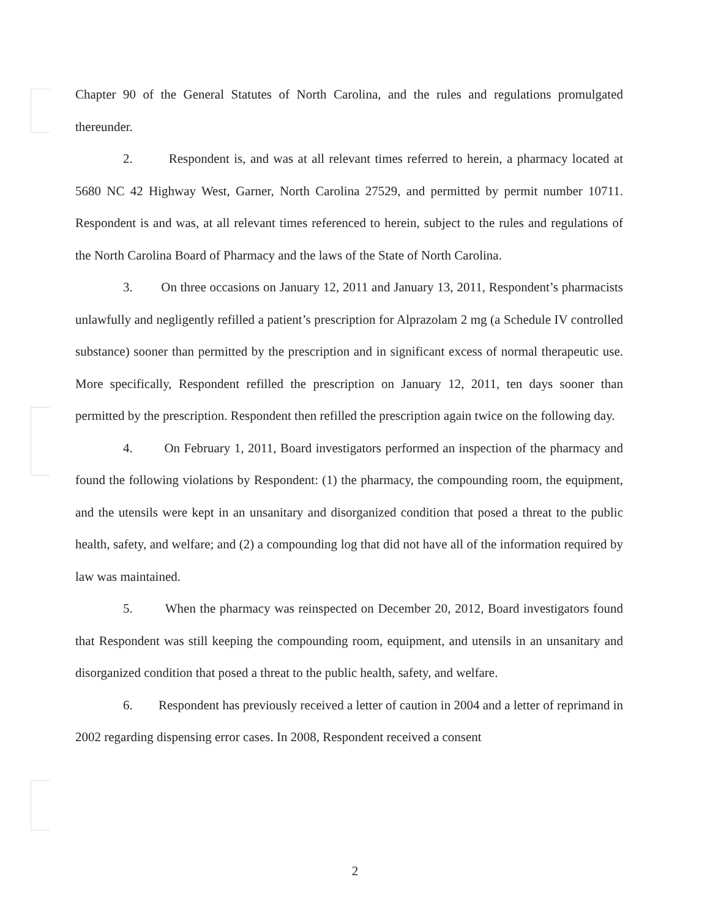Chapter 90 of the General Statutes of North Carolina, and the rules and regulations promulgated thereunder.
2. Respondent is, and was at all relevant times referred to herein, a pharmacy located at 5680 NC 42 Highway West, Garner, North Carolina 27529, and permitted by permit number 10711. Respondent is and was, at all relevant times referenced to herein, subject to the rules and regulations of the North Carolina Board of Pharmacy and the laws of the State of North Carolina.
3. On three occasions on January 12, 2011 and January 13, 2011, Respondent’s pharmacists unlawfully and negligently refilled a patient’s prescription for Alprazolam 2 mg (a Schedule IV controlled substance) sooner than permitted by the prescription and in significant excess of normal therapeutic use. More specifically, Respondent refilled the prescription on January 12, 2011, ten days sooner than permitted by the prescription. Respondent then refilled the prescription again twice on the following day.
4. On February 1, 2011, Board investigators performed an inspection of the pharmacy and found the following violations by Respondent: (1) the pharmacy, the compounding room, the equipment, and the utensils were kept in an unsanitary and disorganized condition that posed a threat to the public health, safety, and welfare; and (2) a compounding log that did not have all of the information required by law was maintained.
5. When the pharmacy was reinspected on December 20, 2012, Board investigators found that Respondent was still keeping the compounding room, equipment, and utensils in an unsanitary and disorganized condition that posed a threat to the public health, safety, and welfare.
6. Respondent has previously received a letter of caution in 2004 and a letter of reprimand in 2002 regarding dispensing error cases. In 2008, Respondent received a consent
2